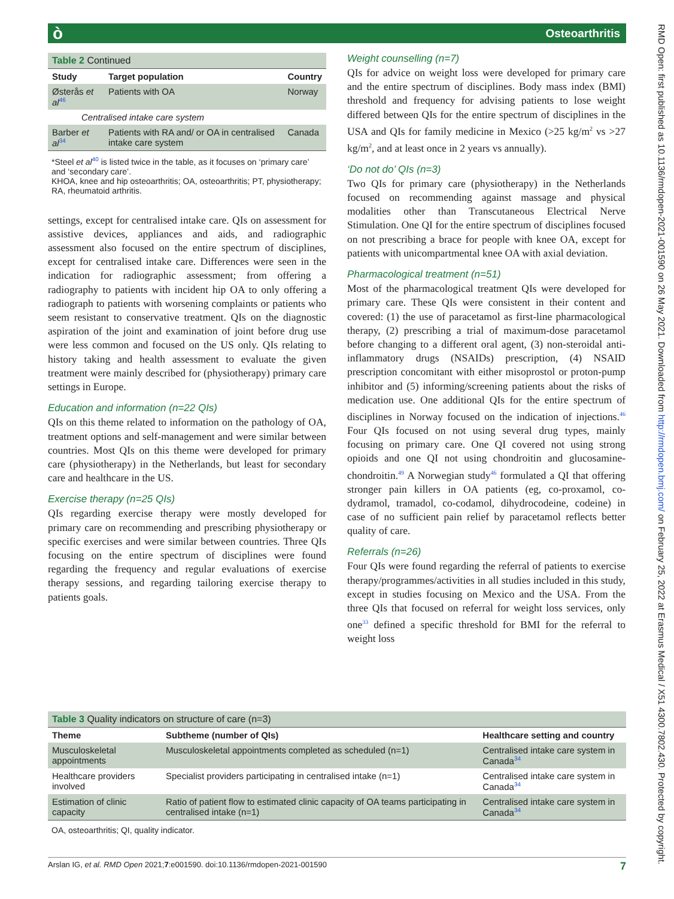ò Osteoarthritis
RMD Open: first published as 10.1136/rmdopen-2021-001590 on 26 May 2021. Downloaded from http://rmdopen.bmj.com/ on February 25, 2022 at Erasmus Medical / X51 4300.7802.430. Protected by copyright.
| Table 2 Continued | | |
| Study | Target population | Country |
| Østerås et al<sup>46</sup> | Patients with OA | Norway |
| Centralised intake care system | | |
| Barber et al<sup>34</sup> | Patients with RA and/ or OA in centralised intake care system | Canada |
*Steel et al<sup>40</sup> is listed twice in the table, as it focuses on ‘primary care’ and ‘secondary care’.
KHOA, knee and hip osteoarthritis; OA, osteoarthritis; PT, physiotherapy; RA, rheumatoid arthritis.
settings, except for centralised intake care. QIs on assessment for assistive devices, appliances and aids, and radiographic assessment also focused on the entire spectrum of disciplines, except for centralised intake care. Differences were seen in the indication for radiographic assessment; from offering a radiography to patients with incident hip OA to only offering a radiograph to patients with worsening complaints or patients who seem resistant to conservative treatment. QIs on the diagnostic aspiration of the joint and examination of joint before drug use were less common and focused on the US only. QIs relating to history taking and health assessment to evaluate the given treatment were mainly described for (physiotherapy) primary care settings in Europe.
Education and information (n=22 QIs)
QIs on this theme related to information on the pathology of OA, treatment options and self-management and were similar between countries. Most QIs on this theme were developed for primary care (physiotherapy) in the Netherlands, but least for secondary care and healthcare in the US.
Exercise therapy (n=25 QIs)
QIs regarding exercise therapy were mostly developed for primary care on recommending and prescribing physiotherapy or specific exercises and were similar between countries. Three QIs focusing on the entire spectrum of disciplines were found regarding the frequency and regular evaluations of exercise therapy sessions, and regarding tailoring exercise therapy to patients goals.
Weight counselling (n=7)
QIs for advice on weight loss were developed for primary care and the entire spectrum of disciplines. Body mass index (BMI) threshold and frequency for advising patients to lose weight differed between QIs for the entire spectrum of disciplines in the USA and QIs for family medicine in Mexico (>25 kg/m<sup>2</sup> vs >27 kg/m<sup>2</sup>, and at least once in 2 years vs annually).
‘Do not do’ QIs (n=3)
Two QIs for primary care (physiotherapy) in the Netherlands focused on recommending against massage and physical modalities other than Transcutaneous Electrical Nerve Stimulation. One QI for the entire spectrum of disciplines focused on not prescribing a brace for people with knee OA, except for patients with unicompartmental knee OA with axial deviation.
Pharmacological treatment (n=51)
Most of the pharmacological treatment QIs were developed for primary care. These QIs were consistent in their content and covered: (1) the use of paracetamol as first-line pharmacological therapy, (2) prescribing a trial of maximum-dose paracetamol before changing to a different oral agent, (3) non-steroidal anti-inflammatory drugs (NSAIDs) prescription, (4) NSAID prescription concomitant with either misoprostol or proton-pump inhibitor and (5) informing/screening patients about the risks of medication use. One additional QIs for the entire spectrum of disciplines in Norway focused on the indication of injections.<sup>46</sup> Four QIs focused on not using several drug types, mainly focusing on primary care. One QI covered not using strong opioids and one QI not using chondroitin and glucosamine-chondroitin.<sup>49</sup> A Norwegian study<sup>46</sup> formulated a QI that offering stronger pain killers in OA patients (eg, co-proxamol, co-dydramol, tramadol, co-codamol, dihydrocodeine, codeine) in case of no sufficient pain relief by paracetamol reflects better quality of care.
Referrals (n=26)
Four QIs were found regarding the referral of patients to exercise therapy/programmes/activities in all studies included in this study, except in studies focusing on Mexico and the USA. From the three QIs that focused on referral for weight loss services, only one<sup>33</sup> defined a specific threshold for BMI for the referral to weight loss
| Table 3 Quality indicators on structure of care (n=3) | | |
| Theme | Subtheme (number of QIs) | Healthcare setting and country |
| Musculoskeletal appointments | Musculoskeletal appointments completed as scheduled (n=1) | Centralised intake care system in Canada<sup>34</sup> |
| Healthcare providers involved | Specialist providers participating in centralised intake (n=1) | Centralised intake care system in Canada<sup>34</sup> |
| Estimation of clinic capacity | Ratio of patient flow to estimated clinic capacity of OA teams participating in centralised intake (n=1) | Centralised intake care system in Canada<sup>34</sup> |
OA, osteoarthritis; QI, quality indicator.
Arslan IG, et al. RMD Open 2021;7:e001590. doi:10.1136/rmdopen-2021-001590 7